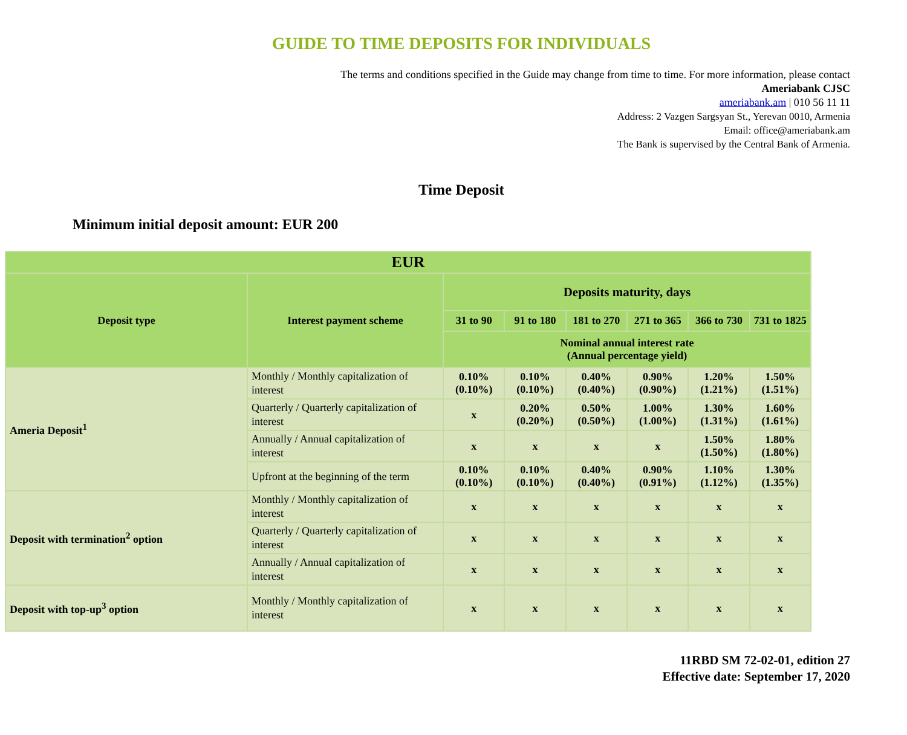GUIDE TO TIME DEPOSITS FOR INDIVIDUALS
The terms and conditions specified in the Guide may change from time to time. For more information, please contact
Ameriabank CJSC
ameriabank.am | 010 56 11 11
Address: 2 Vazgen Sargsyan St., Yerevan 0010, Armenia
Email: office@ameriabank.am
The Bank is supervised by the Central Bank of Armenia.
Time Deposit
Minimum initial deposit amount: EUR 200
| EUR | | | | | | | |
| --- | --- | --- | --- | --- | --- | --- | --- |
| Deposit type | Interest payment scheme | Deposits maturity, days | | | | | |
| | | 31 to 90 | 91 to 180 | 181 to 270 | 271 to 365 | 366 to 730 | 731 to 1825 |
| | | Nominal annual interest rate (Annual percentage yield) | | | | | |
| Ameria Deposit<sup>1</sup> | Monthly / Monthly capitalization of interest | 0.10% (0.10%) | 0.10% (0.10%) | 0.40% (0.40%) | 0.90% (0.90%) | 1.20% (1.21%) | 1.50% (1.51%) |
| | Quarterly / Quarterly capitalization of interest | x | 0.20% (0.20%) | 0.50% (0.50%) | 1.00% (1.00%) | 1.30% (1.31%) | 1.60% (1.61%) |
| | Annually / Annual capitalization of interest | x | x | x | x | 1.50% (1.50%) | 1.80% (1.80%) |
| | Upfront at the beginning of the term | 0.10% (0.10%) | 0.10% (0.10%) | 0.40% (0.40%) | 0.90% (0.91%) | 1.10% (1.12%) | 1.30% (1.35%) |
| Deposit with termination<sup>2</sup> option | Monthly / Monthly capitalization of interest | x | x | x | x | x | x |
| | Quarterly / Quarterly capitalization of interest | x | x | x | x | x | x |
| | Annually / Annual capitalization of interest | x | x | x | x | x | x |
| Deposit with top-up<sup>3</sup> option | Monthly / Monthly capitalization of interest | x | x | x | x | x | x |
11RBD SM 72-02-01, edition 27
Effective date: September 17, 2020